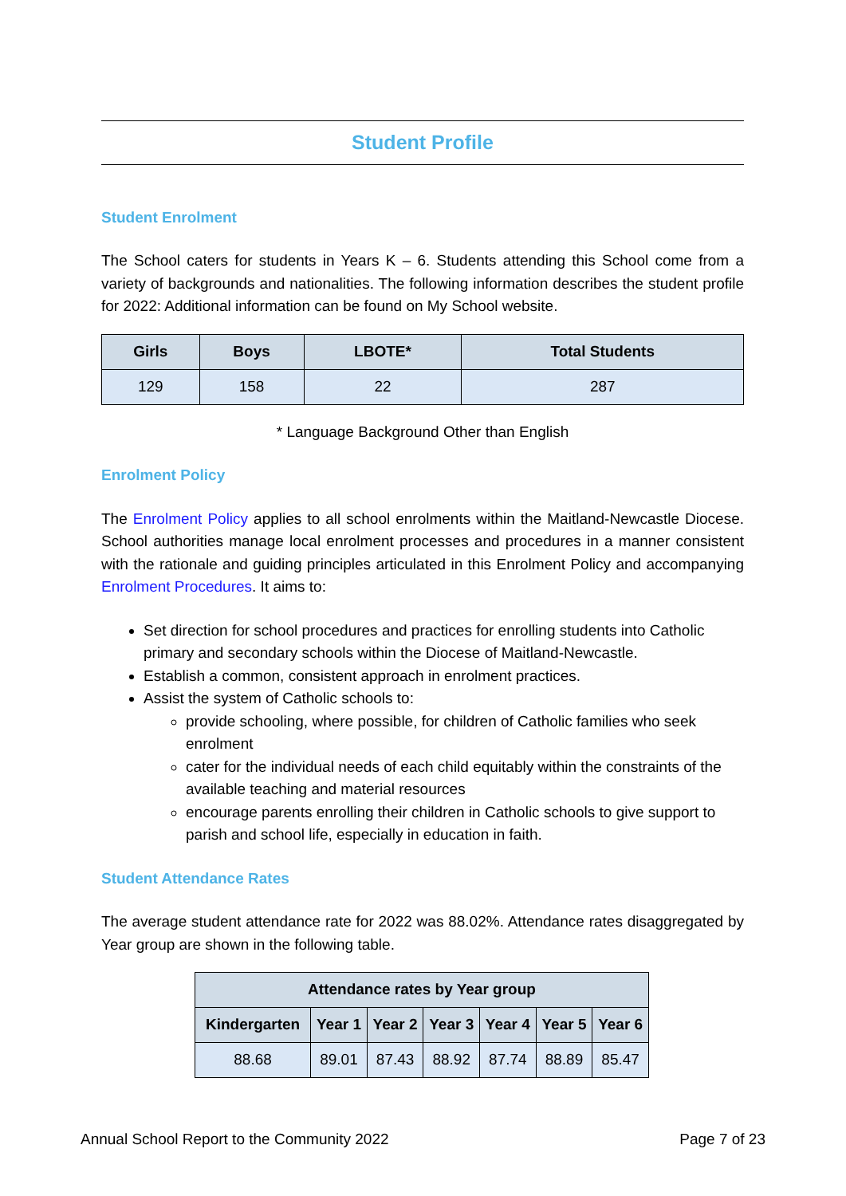Student Profile
Student Enrolment
The School caters for students in Years K – 6. Students attending this School come from a variety of backgrounds and nationalities. The following information describes the student profile for 2022: Additional information can be found on My School website.
| Girls | Boys | LBOTE* | Total Students |
| --- | --- | --- | --- |
| 129 | 158 | 22 | 287 |
* Language Background Other than English
Enrolment Policy
The Enrolment Policy applies to all school enrolments within the Maitland-Newcastle Diocese. School authorities manage local enrolment processes and procedures in a manner consistent with the rationale and guiding principles articulated in this Enrolment Policy and accompanying Enrolment Procedures. It aims to:
Set direction for school procedures and practices for enrolling students into Catholic primary and secondary schools within the Diocese of Maitland-Newcastle.
Establish a common, consistent approach in enrolment practices.
Assist the system of Catholic schools to:
provide schooling, where possible, for children of Catholic families who seek enrolment
cater for the individual needs of each child equitably within the constraints of the available teaching and material resources
encourage parents enrolling their children in Catholic schools to give support to parish and school life, especially in education in faith.
Student Attendance Rates
The average student attendance rate for 2022 was 88.02%. Attendance rates disaggregated by Year group are shown in the following table.
| Attendance rates by Year group | | | | | | |
| --- | --- | --- | --- | --- | --- | --- |
| Kindergarten | Year 1 | Year 2 | Year 3 | Year 4 | Year 5 | Year 6 |
| 88.68 | 89.01 | 87.43 | 88.92 | 87.74 | 88.89 | 85.47 |
Annual School Report to the Community 2022 Page 7 of 23